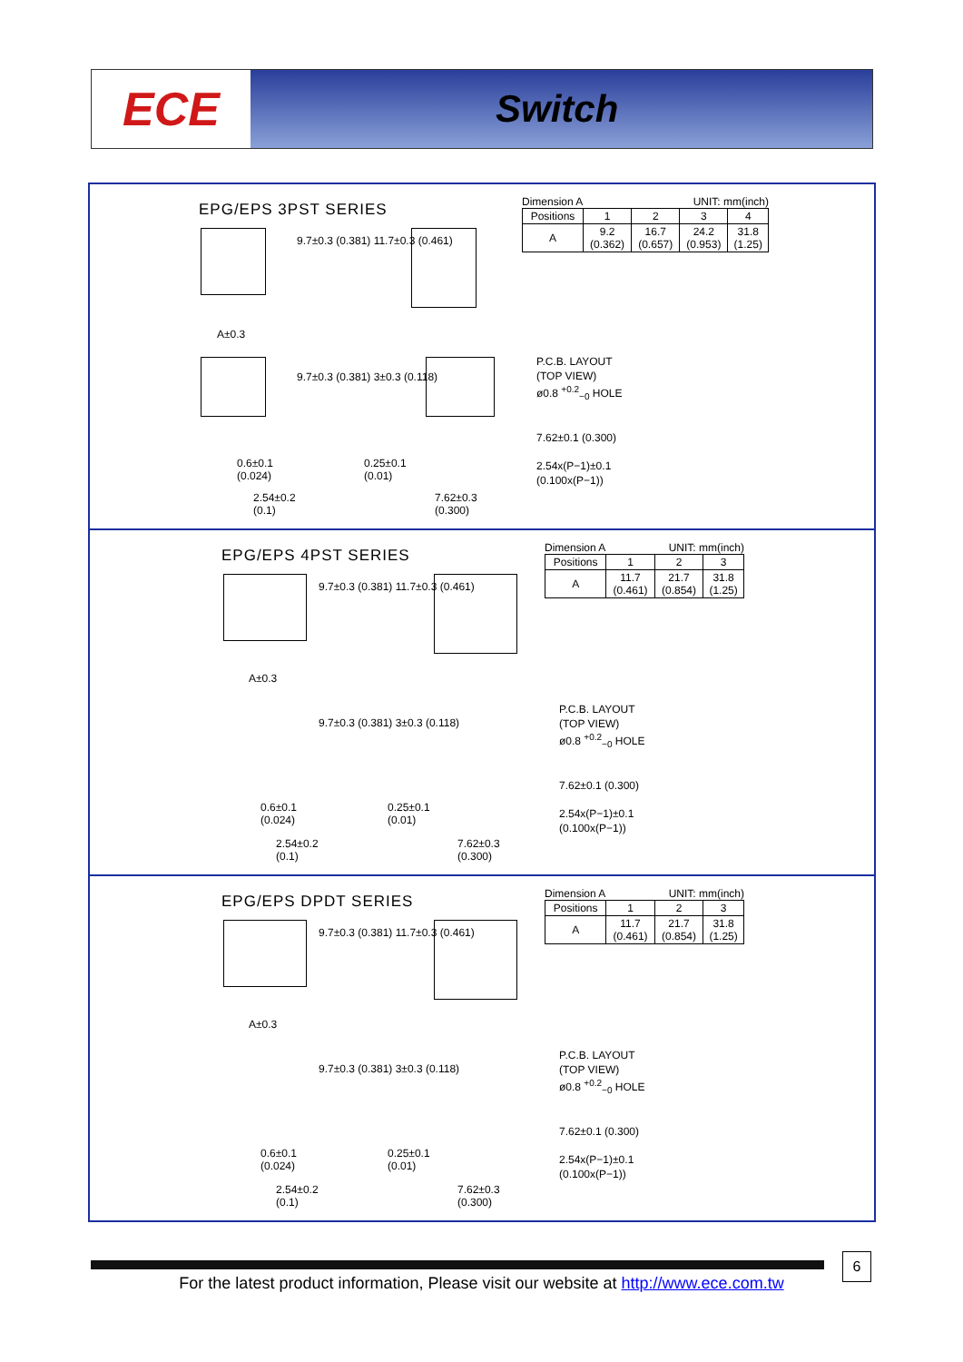ECE
Switch
EPG/EPS 3PST SERIES
Dimension A UNIT: mm(inch)
| Positions | 1 | 2 | 3 | 4 |
| A | 9.2 (0.362) | 16.7 (0.657) | 24.2 (0.953) | 31.8 (1.25) |
9.7±0.3 (0.381) 11.7±0.3 (0.461)
A±0.3
9.7±0.3 (0.381) 3±0.3 (0.118)
0.6±0.1
(0.024)
0.25±0.1
(0.01)
2.54±0.2
(0.1)
7.62±0.3
(0.300)
P.C.B. LAYOUT
(TOP VIEW)
ø0.8 <sup>+0.2</sup><sub>−0</sub> HOLE
7.62±0.1 (0.300)
2.54x(P−1)±0.1
(0.100x(P−1))
EPG/EPS 4PST SERIES
Dimension A UNIT: mm(inch)
| Positions | 1 | 2 | 3 |
| A | 11.7 (0.461) | 21.7 (0.854) | 31.8 (1.25) |
9.7±0.3 (0.381) 11.7±0.3 (0.461)
A±0.3
9.7±0.3 (0.381) 3±0.3 (0.118)
0.6±0.1
(0.024)
0.25±0.1
(0.01)
2.54±0.2
(0.1)
7.62±0.3
(0.300)
P.C.B. LAYOUT
(TOP VIEW)
ø0.8 <sup>+0.2</sup><sub>−0</sub> HOLE
7.62±0.1 (0.300)
2.54x(P−1)±0.1
(0.100x(P−1))
EPG/EPS DPDT SERIES
Dimension A UNIT: mm(inch)
| Positions | 1 | 2 | 3 |
| A | 11.7 (0.461) | 21.7 (0.854) | 31.8 (1.25) |
9.7±0.3 (0.381) 11.7±0.3 (0.461)
A±0.3
9.7±0.3 (0.381) 3±0.3 (0.118)
0.6±0.1
(0.024)
0.25±0.1
(0.01)
2.54±0.2
(0.1)
7.62±0.3
(0.300)
P.C.B. LAYOUT
(TOP VIEW)
ø0.8 <sup>+0.2</sup><sub>−0</sub> HOLE
7.62±0.1 (0.300)
2.54x(P−1)±0.1
(0.100x(P−1))
6
For the latest product information, Please visit our website at http://www.ece.com.tw